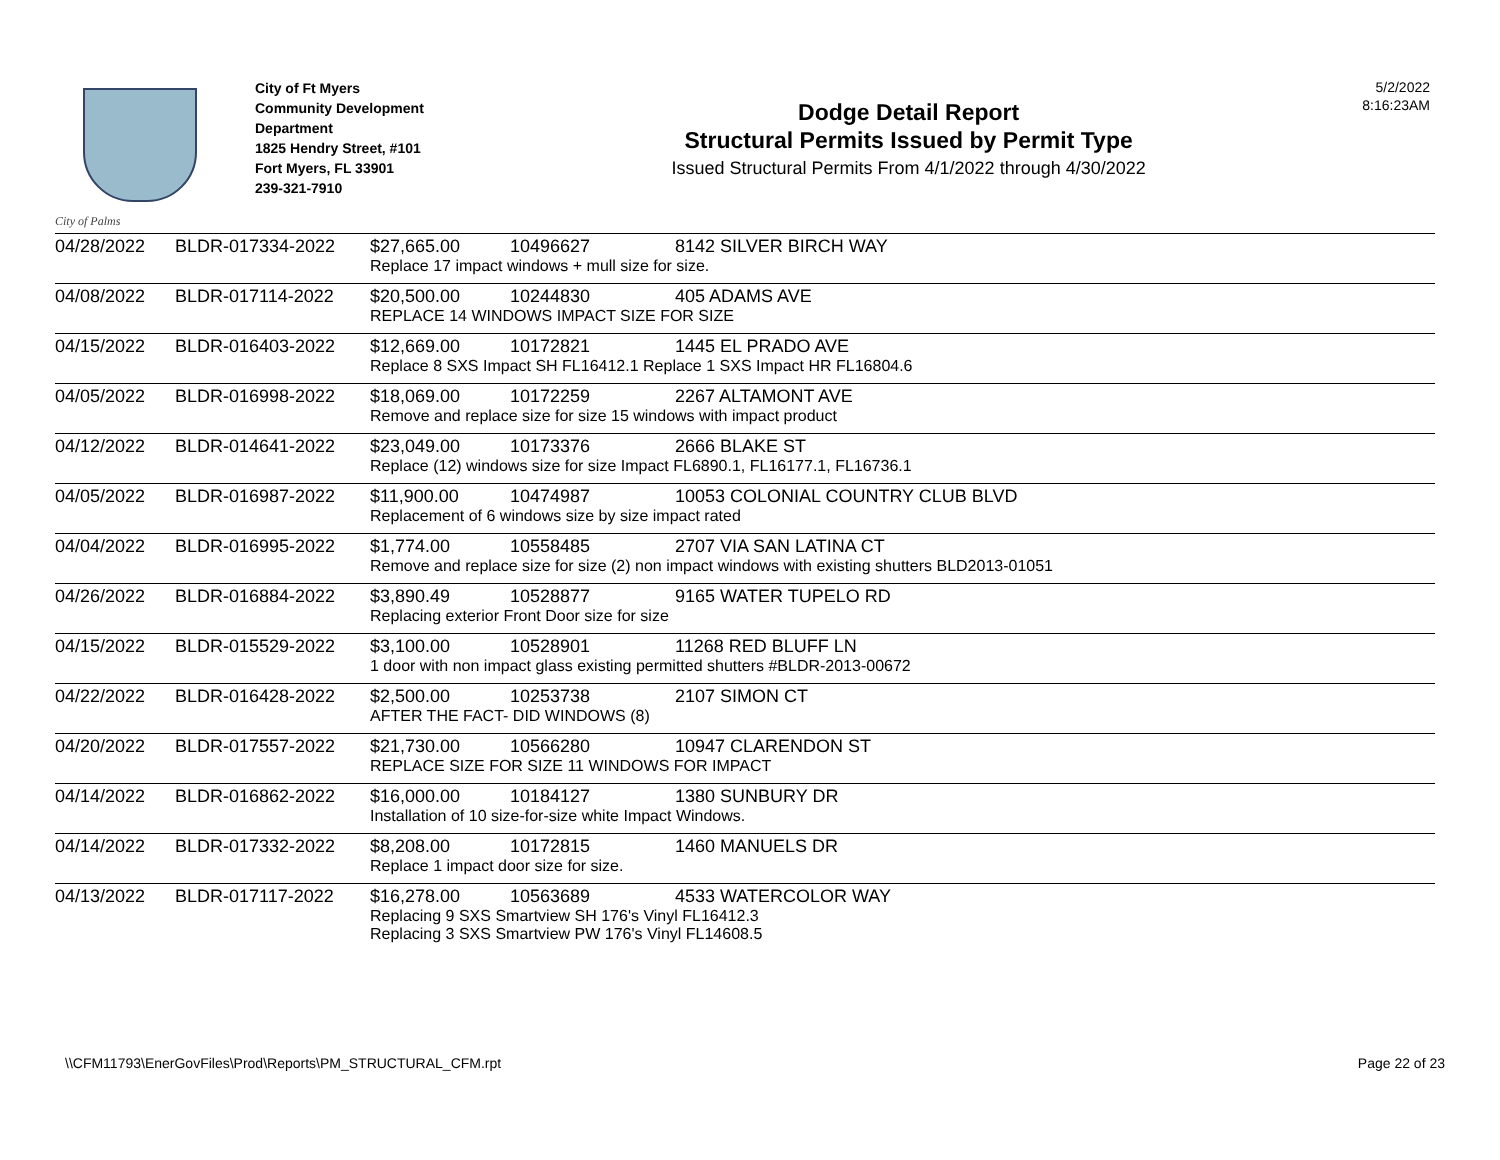City of Palms
City of Ft Myers
Community Development Department
1825 Hendry Street, #101
Fort Myers, FL 33901
239-321-7910
Dodge Detail Report
Structural Permits Issued by Permit Type
Issued Structural Permits From 4/1/2022 through 4/30/2022
5/2/2022
8:16:23AM
| 04/28/2022 | BLDR-017334-2022 | $27,665.00 | 10496627 | 8142 SILVER BIRCH WAY |
| | | Replace 17 impact windows + mull size for size. | | |
| 04/08/2022 | BLDR-017114-2022 | $20,500.00 | 10244830 | 405 ADAMS AVE |
| | | REPLACE 14 WINDOWS IMPACT SIZE FOR SIZE | | |
| 04/15/2022 | BLDR-016403-2022 | $12,669.00 | 10172821 | 1445 EL PRADO AVE |
| | | Replace 8 SXS Impact SH FL16412.1 Replace 1 SXS Impact HR FL16804.6 | | |
| 04/05/2022 | BLDR-016998-2022 | $18,069.00 | 10172259 | 2267 ALTAMONT AVE |
| | | Remove and replace size for size 15 windows with impact product | | |
| 04/12/2022 | BLDR-014641-2022 | $23,049.00 | 10173376 | 2666 BLAKE ST |
| | | Replace (12) windows size for size Impact FL6890.1, FL16177.1, FL16736.1 | | |
| 04/05/2022 | BLDR-016987-2022 | $11,900.00 | 10474987 | 10053 COLONIAL COUNTRY CLUB BLVD |
| | | Replacement of 6 windows size by size impact rated | | |
| 04/04/2022 | BLDR-016995-2022 | $1,774.00 | 10558485 | 2707 VIA SAN LATINA CT |
| | | Remove and replace size for size (2) non impact windows with existing shutters BLD2013-01051 | | |
| 04/26/2022 | BLDR-016884-2022 | $3,890.49 | 10528877 | 9165 WATER TUPELO RD |
| | | Replacing exterior Front Door size for size | | |
| 04/15/2022 | BLDR-015529-2022 | $3,100.00 | 10528901 | 11268 RED BLUFF LN |
| | | 1 door with non impact glass existing permitted shutters #BLDR-2013-00672 | | |
| 04/22/2022 | BLDR-016428-2022 | $2,500.00 | 10253738 | 2107 SIMON CT |
| | | AFTER THE FACT- DID WINDOWS (8) | | |
| 04/20/2022 | BLDR-017557-2022 | $21,730.00 | 10566280 | 10947 CLARENDON ST |
| | | REPLACE SIZE FOR SIZE 11 WINDOWS FOR IMPACT | | |
| 04/14/2022 | BLDR-016862-2022 | $16,000.00 | 10184127 | 1380 SUNBURY DR |
| | | Installation of 10 size-for-size white Impact Windows. | | |
| 04/14/2022 | BLDR-017332-2022 | $8,208.00 | 10172815 | 1460 MANUELS DR |
| | | Replace 1 impact door size for size. | | |
| 04/13/2022 | BLDR-017117-2022 | $16,278.00 | 10563689 | 4533 WATERCOLOR WAY |
| | | Replacing 9 SXS Smartview SH 176's Vinyl FL16412.3 Replacing 3 SXS Smartview PW 176's Vinyl FL14608.5 | | |
\\CFM11793\EnerGovFiles\Prod\Reports\PM_STRUCTURAL_CFM.rpt Page 22 of 23